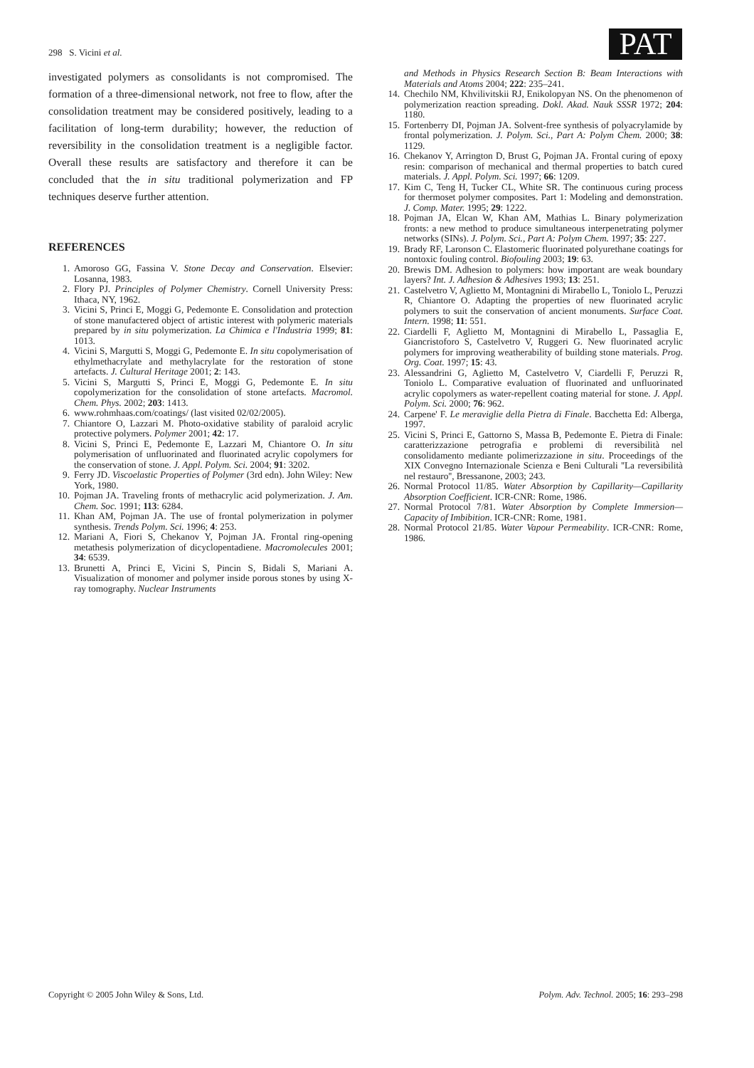298 S. Vicini et al. PAT
investigated polymers as consolidants is not compromised. The formation of a three-dimensional network, not free to flow, after the consolidation treatment may be considered positively, leading to a facilitation of long-term durability; however, the reduction of reversibility in the consolidation treatment is a negligible factor. Overall these results are satisfactory and therefore it can be concluded that the in situ traditional polymerization and FP techniques deserve further attention.
REFERENCES
1. Amoroso GG, Fassina V. Stone Decay and Conservation. Elsevier: Losanna, 1983.
2. Flory PJ. Principles of Polymer Chemistry. Cornell University Press: Ithaca, NY, 1962.
3. Vicini S, Princi E, Moggi G, Pedemonte E. Consolidation and protection of stone manufactered object of artistic interest with polymeric materials prepared by in situ polymerization. La Chimica e l'Industria 1999; 81: 1013.
4. Vicini S, Margutti S, Moggi G, Pedemonte E. In situ copolymerisation of ethylmethacrylate and methylacrylate for the restoration of stone artefacts. J. Cultural Heritage 2001; 2: 143.
5. Vicini S, Margutti S, Princi E, Moggi G, Pedemonte E. In situ copolymerization for the consolidation of stone artefacts. Macromol. Chem. Phys. 2002; 203: 1413.
6. www.rohmhaas.com/coatings/ (last visited 02/02/2005).
7. Chiantore O, Lazzari M. Photo-oxidative stability of paraloid acrylic protective polymers. Polymer 2001; 42: 17.
8. Vicini S, Princi E, Pedemonte E, Lazzari M, Chiantore O. In situ polymerisation of unfluorinated and fluorinated acrylic copolymers for the conservation of stone. J. Appl. Polym. Sci. 2004; 91: 3202.
9. Ferry JD. Viscoelastic Properties of Polymer (3rd edn). John Wiley: New York, 1980.
10. Pojman JA. Traveling fronts of methacrylic acid polymerization. J. Am. Chem. Soc. 1991; 113: 6284.
11. Khan AM, Pojman JA. The use of frontal polymerization in polymer synthesis. Trends Polym. Sci. 1996; 4: 253.
12. Mariani A, Fiori S, Chekanov Y, Pojman JA. Frontal ring-opening metathesis polymerization of dicyclopentadiene. Macromolecules 2001; 34: 6539.
13. Brunetti A, Princi E, Vicini S, Pincin S, Bidali S, Mariani A. Visualization of monomer and polymer inside porous stones by using X-ray tomography. Nuclear Instruments
and Methods in Physics Research Section B: Beam Interactions with Materials and Atoms 2004; 222: 235–241.
14. Chechilo NM, Khvilivitskii RJ, Enikolopyan NS. On the phenomenon of polymerization reaction spreading. Dokl. Akad. Nauk SSSR 1972; 204: 1180.
15. Fortenberry DI, Pojman JA. Solvent-free synthesis of polyacrylamide by frontal polymerization. J. Polym. Sci., Part A: Polym Chem. 2000; 38: 1129.
16. Chekanov Y, Arrington D, Brust G, Pojman JA. Frontal curing of epoxy resin: comparison of mechanical and thermal properties to batch cured materials. J. Appl. Polym. Sci. 1997; 66: 1209.
17. Kim C, Teng H, Tucker CL, White SR. The continuous curing process for thermoset polymer composites. Part 1: Modeling and demonstration. J. Comp. Mater. 1995; 29: 1222.
18. Pojman JA, Elcan W, Khan AM, Mathias L. Binary polymerization fronts: a new method to produce simultaneous interpenetrating polymer networks (SINs). J. Polym. Sci., Part A: Polym Chem. 1997; 35: 227.
19. Brady RF, Laronson C. Elastomeric fluorinated polyurethane coatings for nontoxic fouling control. Biofouling 2003; 19: 63.
20. Brewis DM. Adhesion to polymers: how important are weak boundary layers? Int. J. Adhesion & Adhesives 1993; 13: 251.
21. Castelvetro V, Aglietto M, Montagnini di Mirabello L, Toniolo L, Peruzzi R, Chiantore O. Adapting the properties of new fluorinated acrylic polymers to suit the conservation of ancient monuments. Surface Coat. Intern. 1998; 11: 551.
22. Ciardelli F, Aglietto M, Montagnini di Mirabello L, Passaglia E, Giancristoforo S, Castelvetro V, Ruggeri G. New fluorinated acrylic polymers for improving weatherability of building stone materials. Prog. Org. Coat. 1997; 15: 43.
23. Alessandrini G, Aglietto M, Castelvetro V, Ciardelli F, Peruzzi R, Toniolo L. Comparative evaluation of fluorinated and unfluorinated acrylic copolymers as water-repellent coating material for stone. J. Appl. Polym. Sci. 2000; 76: 962.
24. Carpene' F. Le meraviglie della Pietra di Finale. Bacchetta Ed: Alberga, 1997.
25. Vicini S, Princi E, Gattorno S, Massa B, Pedemonte E. Pietra di Finale: caratterizzazione petrografia e problemi di reversibilità nel consolidamento mediante polimerizzazione in situ. Proceedings of the XIX Convegno Internazionale Scienza e Beni Culturali ''La reversibilità nel restauro'', Bressanone, 2003; 243.
26. Normal Protocol 11/85. Water Absorption by Capillarity—Capillarity Absorption Coefficient. ICR-CNR: Rome, 1986.
27. Normal Protocol 7/81. Water Absorption by Complete Immersion—Capacity of Imbibition. ICR-CNR: Rome, 1981.
28. Normal Protocol 21/85. Water Vapour Permeability. ICR-CNR: Rome, 1986.
Copyright © 2005 John Wiley & Sons, Ltd. Polym. Adv. Technol. 2005; 16: 293–298